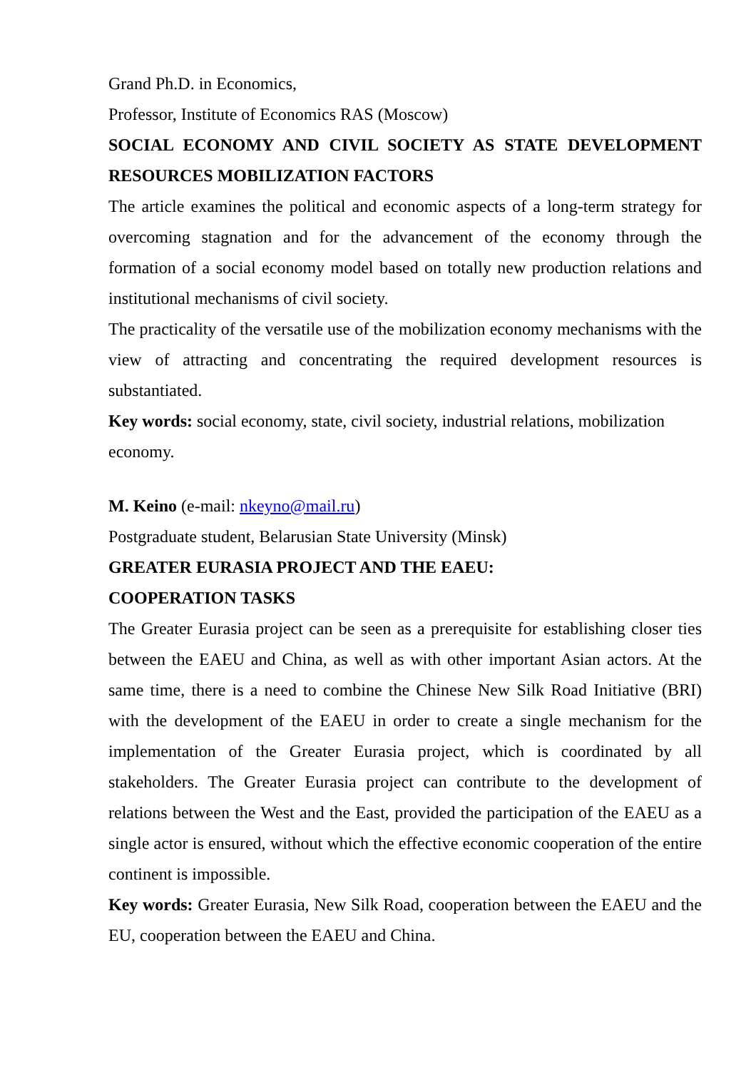Grand Ph.D. in Economics,
Professor, Institute of Economics RAS (Moscow)
SOCIAL ECONOMY AND CIVIL SOCIETY AS STATE DEVELOPMENT RESOURCES MOBILIZATION FACTORS
The article examines the political and economic aspects of a long-term strategy for overcoming stagnation and for the advancement of the economy through the formation of a social economy model based on totally new production relations and institutional mechanisms of civil society.
The practicality of the versatile use of the mobilization economy mechanisms with the view of attracting and concentrating the required development resources is substantiated.
Key words: social economy, state, civil society, industrial relations, mobilization economy.
M. Keino (e-mail: nkeyno@mail.ru)
Postgraduate student, Belarusian State University (Minsk)
GREATER EURASIA PROJECT AND THE EAEU:
COOPERATION TASKS
The Greater Eurasia project can be seen as a prerequisite for establishing closer ties between the EAEU and China, as well as with other important Asian actors. At the same time, there is a need to combine the Chinese New Silk Road Initiative (BRI) with the development of the EAEU in order to create a single mechanism for the implementation of the Greater Eurasia project, which is coordinated by all stakeholders. The Greater Eurasia project can contribute to the development of relations between the West and the East, provided the participation of the EAEU as a single actor is ensured, without which the effective economic cooperation of the entire continent is impossible.
Key words: Greater Eurasia, New Silk Road, cooperation between the EAEU and the EU, cooperation between the EAEU and China.